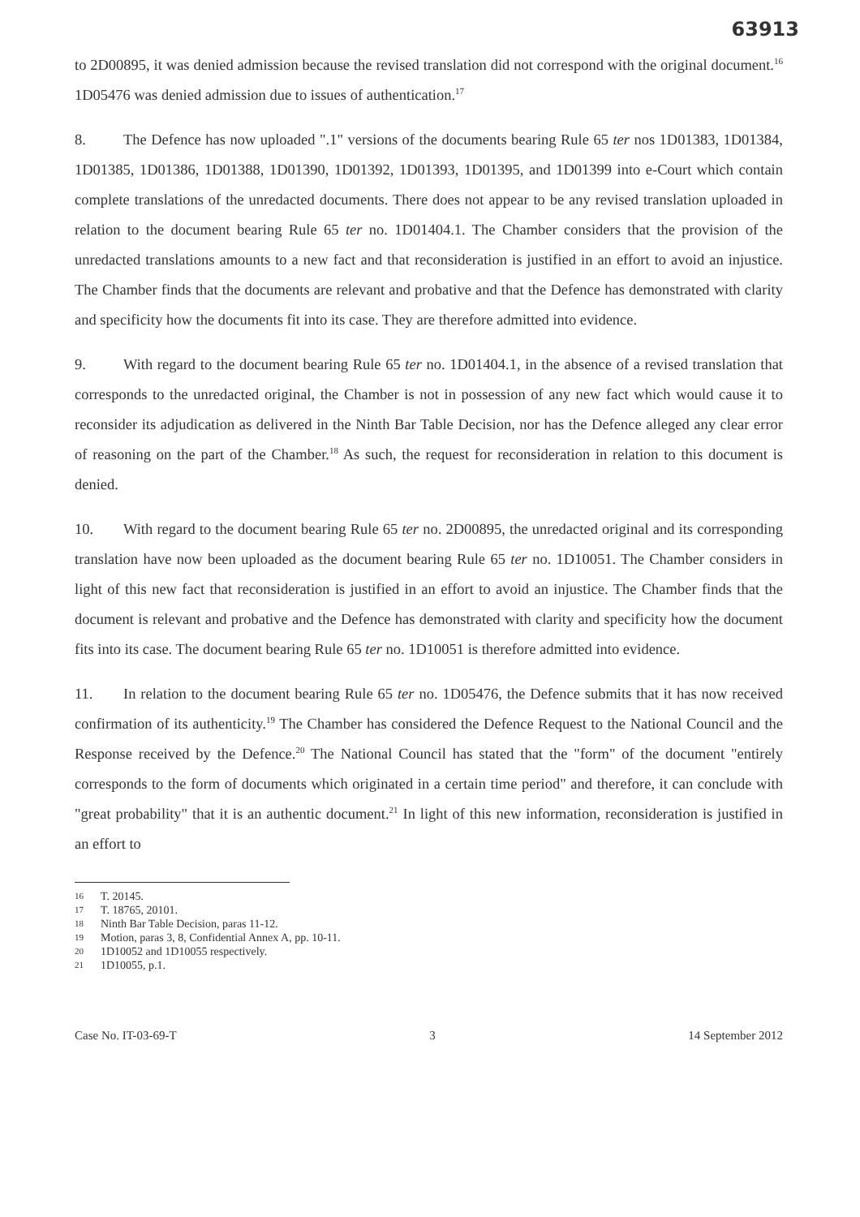63913
to 2D00895, it was denied admission because the revised translation did not correspond with the original document.<sup>16</sup> 1D05476 was denied admission due to issues of authentication.<sup>17</sup>
8. The Defence has now uploaded ".1" versions of the documents bearing Rule 65 ter nos 1D01383, 1D01384, 1D01385, 1D01386, 1D01388, 1D01390, 1D01392, 1D01393, 1D01395, and 1D01399 into e-Court which contain complete translations of the unredacted documents. There does not appear to be any revised translation uploaded in relation to the document bearing Rule 65 ter no. 1D01404.1. The Chamber considers that the provision of the unredacted translations amounts to a new fact and that reconsideration is justified in an effort to avoid an injustice. The Chamber finds that the documents are relevant and probative and that the Defence has demonstrated with clarity and specificity how the documents fit into its case. They are therefore admitted into evidence.
9. With regard to the document bearing Rule 65 ter no. 1D01404.1, in the absence of a revised translation that corresponds to the unredacted original, the Chamber is not in possession of any new fact which would cause it to reconsider its adjudication as delivered in the Ninth Bar Table Decision, nor has the Defence alleged any clear error of reasoning on the part of the Chamber.<sup>18</sup> As such, the request for reconsideration in relation to this document is denied.
10. With regard to the document bearing Rule 65 ter no. 2D00895, the unredacted original and its corresponding translation have now been uploaded as the document bearing Rule 65 ter no. 1D10051. The Chamber considers in light of this new fact that reconsideration is justified in an effort to avoid an injustice. The Chamber finds that the document is relevant and probative and the Defence has demonstrated with clarity and specificity how the document fits into its case. The document bearing Rule 65 ter no. 1D10051 is therefore admitted into evidence.
11. In relation to the document bearing Rule 65 ter no. 1D05476, the Defence submits that it has now received confirmation of its authenticity.<sup>19</sup> The Chamber has considered the Defence Request to the National Council and the Response received by the Defence.<sup>20</sup> The National Council has stated that the "form" of the document "entirely corresponds to the form of documents which originated in a certain time period" and therefore, it can conclude with "great probability" that it is an authentic document.<sup>21</sup> In light of this new information, reconsideration is justified in an effort to
16 T. 20145.
17 T. 18765, 20101.
18 Ninth Bar Table Decision, paras 11-12.
19 Motion, paras 3, 8, Confidential Annex A, pp. 10-11.
20 1D10052 and 1D10055 respectively.
21 1D10055, p.1.
Case No. IT-03-69-T 3 14 September 2012